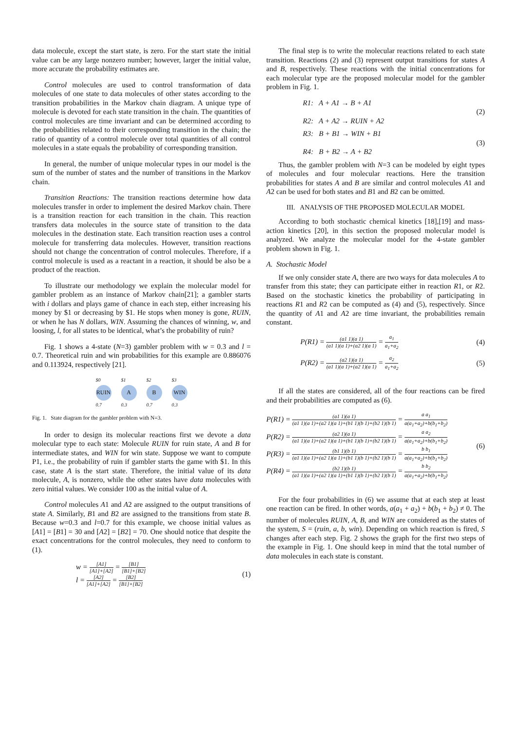data molecule, except the start state, is zero. For the start state the initial value can be any large nonzero number; however, larger the initial value, more accurate the probability estimates are.
Control molecules are used to control transformation of data molecules of one state to data molecules of other states according to the transition probabilities in the Markov chain diagram. A unique type of molecule is devoted for each state transition in the chain. The quantities of control molecules are time invariant and can be determined according to the probabilities related to their corresponding transition in the chain; the ratio of quantity of a control molecule over total quantities of all control molecules in a state equals the probability of corresponding transition.
In general, the number of unique molecular types in our model is the sum of the number of states and the number of transitions in the Markov chain.
Transition Reactions: The transition reactions determine how data molecules transfer in order to implement the desired Markov chain. There is a transition reaction for each transition in the chain. This reaction transfers data molecules in the source state of transition to the data molecules in the destination state. Each transition reaction uses a control molecule for transferring data molecules. However, transition reactions should not change the concentration of control molecules. Therefore, if a control molecule is used as a reactant in a reaction, it should be also be a product of the reaction.
To illustrate our methodology we explain the molecular model for gambler problem as an instance of Markov chain[21]; a gambler starts with i dollars and plays game of chance in each step, either increasing his money by $1 or decreasing by $1. He stops when money is gone, RUIN, or when he has N dollars, WIN. Assuming the chances of winning, w, and loosing, l, for all states to be identical, what’s the probability of ruin?
Fig. 1 shows a 4-state (N=3) gambler problem with w = 0.3 and l = 0.7. Theoretical ruin and win probabilities for this example are 0.886076 and 0.113924, respectively [21].
$0
RUIN
0.7
$1
A
0.3
$2
B
0.7
$3
WIN
0.3
Fig. 1. State diagram for the gambler problem with N=3.
In order to design its molecular reactions first we devote a data molecular type to each state: Molecule RUIN for ruin state, A and B for intermediate states, and WIN for win state. Suppose we want to compute P1, i.e., the probability of ruin if gambler starts the game with $1. In this case, state A is the start state. Therefore, the initial value of its data molecule, A, is nonzero, while the other states have data molecules with zero initial values. We consider 100 as the initial value of A.
Control molecules A1 and A2 are assigned to the output transitions of state A. Similarly, B1 and B2 are assigned to the transitions from state B. Because w=0.3 and l=0.7 for this example, we choose initial values as [A1] = [B1] = 30 and [A2] = [B2] = 70. One should notice that despite the exact concentrations for the control molecules, they need to conform to (1).
w =
[A1]
[A1]+[A2] =
[B1]
[B1]+[B2]
l =
[A2]
[A1]+[A2] =
[B2]
[B1]+[B2]
(1)
The final step is to write the molecular reactions related to each state transition. Reactions (2) and (3) represent output transitions for states A and B, respectively. These reactions with the initial concentrations for each molecular type are the proposed molecular model for the gambler problem in Fig. 1.
R1: A + A1 → B + A1
R2: A + A2 → RUIN + A2
(2)
R3: B + B1 → WIN + B1
R4: B + B2 → A + B2
(3)
Thus, the gambler problem with N=3 can be modeled by eight types of molecules and four molecular reactions. Here the transition probabilities for states A and B are similar and control molecules A1 and A2 can be used for both states and B1 and B2 can be omitted.
III. ANALYSIS OF THE PROPOSED MOLECULAR MODEL
According to both stochastic chemical kinetics [18],[19] and mass-action kinetics [20], in this section the proposed molecular model is analyzed. We analyze the molecular model for the 4-state gambler problem shown in Fig. 1.
A. Stochastic Model
If we only consider state A, there are two ways for data molecules A to transfer from this state; they can participate either in reaction R1, or R2. Based on the stochastic kinetics the probability of participating in reactions R1 and R2 can be computed as (4) and (5), respectively. Since the quantity of A1 and A2 are time invariant, the probabilities remain constant.
P(R1) =
(a1 1)(a 1)
(a1 1)(a 1)+(a2 1)(a 1) =
a<sub>1</sub>
a<sub>1</sub>+a<sub>2</sub>
(4)
P(R2) =
(a2 1)(a 1)
(a1 1)(a 1)+(a2 1)(a 1) =
a<sub>2</sub>
a<sub>1</sub>+a<sub>2</sub>
(5)
If all the states are considered, all of the four reactions can be fired and their probabilities are computed as (6).
P(R1) =
(a1 1)(a 1)
(a1 1)(a 1)+(a2 1)(a 1)+(b1 1)(b 1)+(b2 1)(b 1) =
a a<sub>1</sub>
a(a<sub>1</sub>+a<sub>2</sub>)+b(b<sub>1</sub>+b<sub>2</sub>)
P(R2) =
(a2 1)(a 1)
(a1 1)(a 1)+(a2 1)(a 1)+(b1 1)(b 1)+(b2 1)(b 1) =
a a<sub>2</sub>
a(a<sub>1</sub>+a<sub>2</sub>)+b(b<sub>1</sub>+b<sub>2</sub>)
P(R3) =
(b1 1)(b 1)
(a1 1)(a 1)+(a2 1)(a 1)+(b1 1)(b 1)+(b2 1)(b 1) =
b b<sub>1</sub>
a(a<sub>1</sub>+a<sub>2</sub>)+b(b<sub>1</sub>+b<sub>2</sub>)
P(R4) =
(b2 1)(b 1)
(a1 1)(a 1)+(a2 1)(a 1)+(b1 1)(b 1)+(b2 1)(b 1) =
b b<sub>2</sub>
a(a<sub>1</sub>+a<sub>2</sub>)+b(b<sub>1</sub>+b<sub>2</sub>)
(6)
For the four probabilities in (6) we assume that at each step at least one reaction can be fired. In other words, a(a<sub>1</sub> + a<sub>2</sub>) + b(b<sub>1</sub> + b<sub>2</sub>) ≠ 0. The number of molecules RUIN, A, B, and WIN are considered as the states of the system, S = (ruin, a, b, win). Depending on which reaction is fired, S changes after each step. Fig. 2 shows the graph for the first two steps of the example in Fig. 1. One should keep in mind that the total number of data molecules in each state is constant.